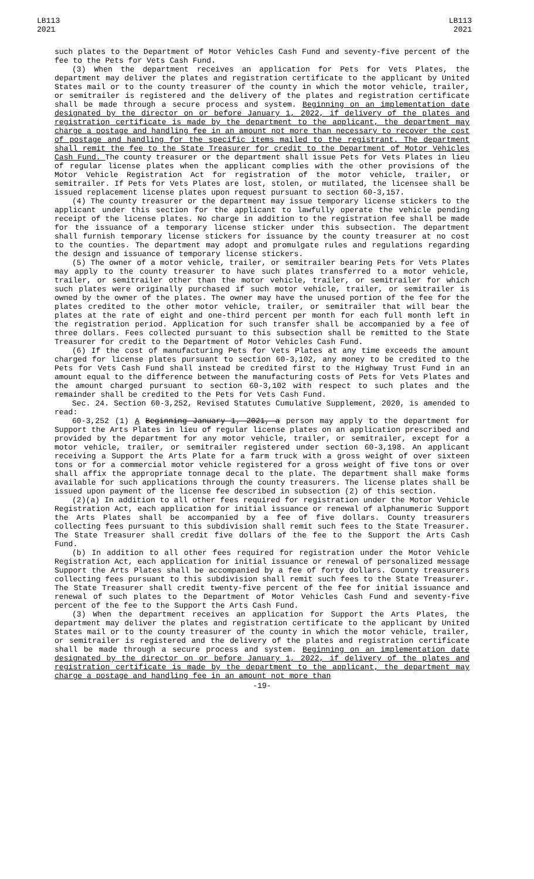LB113
2021
LB113
2021
such plates to the Department of Motor Vehicles Cash Fund and seventy-five percent of the fee to the Pets for Vets Cash Fund.
(3) When the department receives an application for Pets for Vets Plates, the department may deliver the plates and registration certificate to the applicant by United States mail or to the county treasurer of the county in which the motor vehicle, trailer, or semitrailer is registered and the delivery of the plates and registration certificate shall be made through a secure process and system. Beginning on an implementation date designated by the director on or before January 1, 2022, if delivery of the plates and registration certificate is made by the department to the applicant, the department may charge a postage and handling fee in an amount not more than necessary to recover the cost of postage and handling for the specific items mailed to the registrant. The department shall remit the fee to the State Treasurer for credit to the Department of Motor Vehicles Cash Fund. The county treasurer or the department shall issue Pets for Vets Plates in lieu of regular license plates when the applicant complies with the other provisions of the Motor Vehicle Registration Act for registration of the motor vehicle, trailer, or semitrailer. If Pets for Vets Plates are lost, stolen, or mutilated, the licensee shall be issued replacement license plates upon request pursuant to section 60-3,157.
(4) The county treasurer or the department may issue temporary license stickers to the applicant under this section for the applicant to lawfully operate the vehicle pending receipt of the license plates. No charge in addition to the registration fee shall be made for the issuance of a temporary license sticker under this subsection. The department shall furnish temporary license stickers for issuance by the county treasurer at no cost to the counties. The department may adopt and promulgate rules and regulations regarding the design and issuance of temporary license stickers.
(5) The owner of a motor vehicle, trailer, or semitrailer bearing Pets for Vets Plates may apply to the county treasurer to have such plates transferred to a motor vehicle, trailer, or semitrailer other than the motor vehicle, trailer, or semitrailer for which such plates were originally purchased if such motor vehicle, trailer, or semitrailer is owned by the owner of the plates. The owner may have the unused portion of the fee for the plates credited to the other motor vehicle, trailer, or semitrailer that will bear the plates at the rate of eight and one-third percent per month for each full month left in the registration period. Application for such transfer shall be accompanied by a fee of three dollars. Fees collected pursuant to this subsection shall be remitted to the State Treasurer for credit to the Department of Motor Vehicles Cash Fund.
(6) If the cost of manufacturing Pets for Vets Plates at any time exceeds the amount charged for license plates pursuant to section 60-3,102, any money to be credited to the Pets for Vets Cash Fund shall instead be credited first to the Highway Trust Fund in an amount equal to the difference between the manufacturing costs of Pets for Vets Plates and the amount charged pursuant to section 60-3,102 with respect to such plates and the remainder shall be credited to the Pets for Vets Cash Fund.
Sec. 24. Section 60-3,252, Revised Statutes Cumulative Supplement, 2020, is amended to read:
60-3,252 (1) A Beginning January 1, 2021, a person may apply to the department for Support the Arts Plates in lieu of regular license plates on an application prescribed and provided by the department for any motor vehicle, trailer, or semitrailer, except for a motor vehicle, trailer, or semitrailer registered under section 60-3,198. An applicant receiving a Support the Arts Plate for a farm truck with a gross weight of over sixteen tons or for a commercial motor vehicle registered for a gross weight of five tons or over shall affix the appropriate tonnage decal to the plate. The department shall make forms available for such applications through the county treasurers. The license plates shall be issued upon payment of the license fee described in subsection (2) of this section.
(2)(a) In addition to all other fees required for registration under the Motor Vehicle Registration Act, each application for initial issuance or renewal of alphanumeric Support the Arts Plates shall be accompanied by a fee of five dollars. County treasurers collecting fees pursuant to this subdivision shall remit such fees to the State Treasurer. The State Treasurer shall credit five dollars of the fee to the Support the Arts Cash Fund.
(b) In addition to all other fees required for registration under the Motor Vehicle Registration Act, each application for initial issuance or renewal of personalized message Support the Arts Plates shall be accompanied by a fee of forty dollars. County treasurers collecting fees pursuant to this subdivision shall remit such fees to the State Treasurer. The State Treasurer shall credit twenty-five percent of the fee for initial issuance and renewal of such plates to the Department of Motor Vehicles Cash Fund and seventy-five percent of the fee to the Support the Arts Cash Fund.
(3) When the department receives an application for Support the Arts Plates, the department may deliver the plates and registration certificate to the applicant by United States mail or to the county treasurer of the county in which the motor vehicle, trailer, or semitrailer is registered and the delivery of the plates and registration certificate shall be made through a secure process and system. Beginning on an implementation date designated by the director on or before January 1, 2022, if delivery of the plates and registration certificate is made by the department to the applicant, the department may charge a postage and handling fee in an amount not more than
-19-